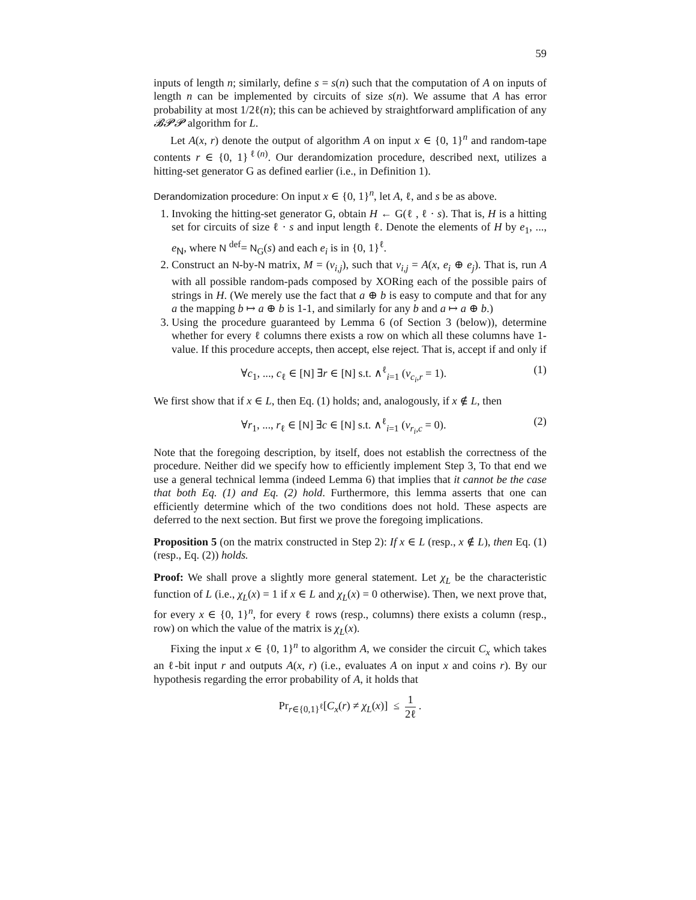59
inputs of length n; similarly, define s = s(n) such that the computation of A on inputs of length n can be implemented by circuits of size s(n). We assume that A has error probability at most 1/2ℓ(n); this can be achieved by straightforward amplification of any 𝓑𝓟𝓟 algorithm for L.
Let A(x, r) denote the output of algorithm A on input x ∈ {0, 1}<sup>n</sup> and random-tape contents r ∈ {0, 1}<sup>ℓ(n)</sup>. Our derandomization procedure, described next, utilizes a hitting-set generator G as defined earlier (i.e., in Definition 1).
Derandomization procedure: On input x ∈ {0, 1}<sup>n</sup>, let A, ℓ, and s be as above.
1. Invoking the hitting-set generator G, obtain H ← G(ℓ , ℓ · s). That is, H is a hitting set for circuits of size ℓ · s and input length ℓ. Denote the elements of H by e<sub>1</sub>, ..., e<sub>N</sub>, where N <sup>def</sup>= N<sub>G</sub>(s) and each e<sub>i</sub> is in {0, 1}<sup>ℓ</sup>.
2. Construct an N-by-N matrix, M = (v<sub>i,j</sub>), such that v<sub>i,j</sub> = A(x, e<sub>i</sub> ⊕ e<sub>j</sub>). That is, run A with all possible random-pads composed by XORing each of the possible pairs of strings in H. (We merely use the fact that a ⊕ b is easy to compute and that for any a the mapping b ↦ a ⊕ b is 1-1, and similarly for any b and a ↦ a ⊕ b.)
3. Using the procedure guaranteed by Lemma 6 (of Section 3 (below)), determine whether for every ℓ columns there exists a row on which all these columns have 1-value. If this procedure accepts, then accept, else reject. That is, accept if and only if
∀c<sub>1</sub>, ..., c<sub>ℓ</sub> ∈ [N] ∃r ∈ [N] s.t. ∧<sup>ℓ</sup><sub>i=1</sub> (v<sub>c<sub>i</sub>,r</sub> = 1). (1)
We first show that if x ∈ L, then Eq. (1) holds; and, analogously, if x ∉ L, then
∀r<sub>1</sub>, ..., r<sub>ℓ</sub> ∈ [N] ∃c ∈ [N] s.t. ∧<sup>ℓ</sup><sub>i=1</sub> (v<sub>r<sub>i</sub>,c</sub> = 0). (2)
Note that the foregoing description, by itself, does not establish the correctness of the procedure. Neither did we specify how to efficiently implement Step 3, To that end we use a general technical lemma (indeed Lemma 6) that implies that it cannot be the case that both Eq. (1) and Eq. (2) hold. Furthermore, this lemma asserts that one can efficiently determine which of the two conditions does not hold. These aspects are deferred to the next section. But first we prove the foregoing implications.
Proposition 5 (on the matrix constructed in Step 2): If x ∈ L (resp., x ∉ L), then Eq. (1) (resp., Eq. (2)) holds.
Proof: We shall prove a slightly more general statement. Let χ<sub>L</sub> be the characteristic function of L (i.e., χ<sub>L</sub>(x) = 1 if x ∈ L and χ<sub>L</sub>(x) = 0 otherwise). Then, we next prove that, for every x ∈ {0, 1}<sup>n</sup>, for every ℓ rows (resp., columns) there exists a column (resp., row) on which the value of the matrix is χ<sub>L</sub>(x).
Fixing the input x ∈ {0, 1}<sup>n</sup> to algorithm A, we consider the circuit C<sub>x</sub> which takes an ℓ-bit input r and outputs A(x, r) (i.e., evaluates A on input x and coins r). By our hypothesis regarding the error probability of A, it holds that
Pr<sub>r∈{0,1}<sup>ℓ</sup></sub>[C<sub>x</sub>(r) ≠ χ<sub>L</sub>(x)] ≤ 1 2ℓ .